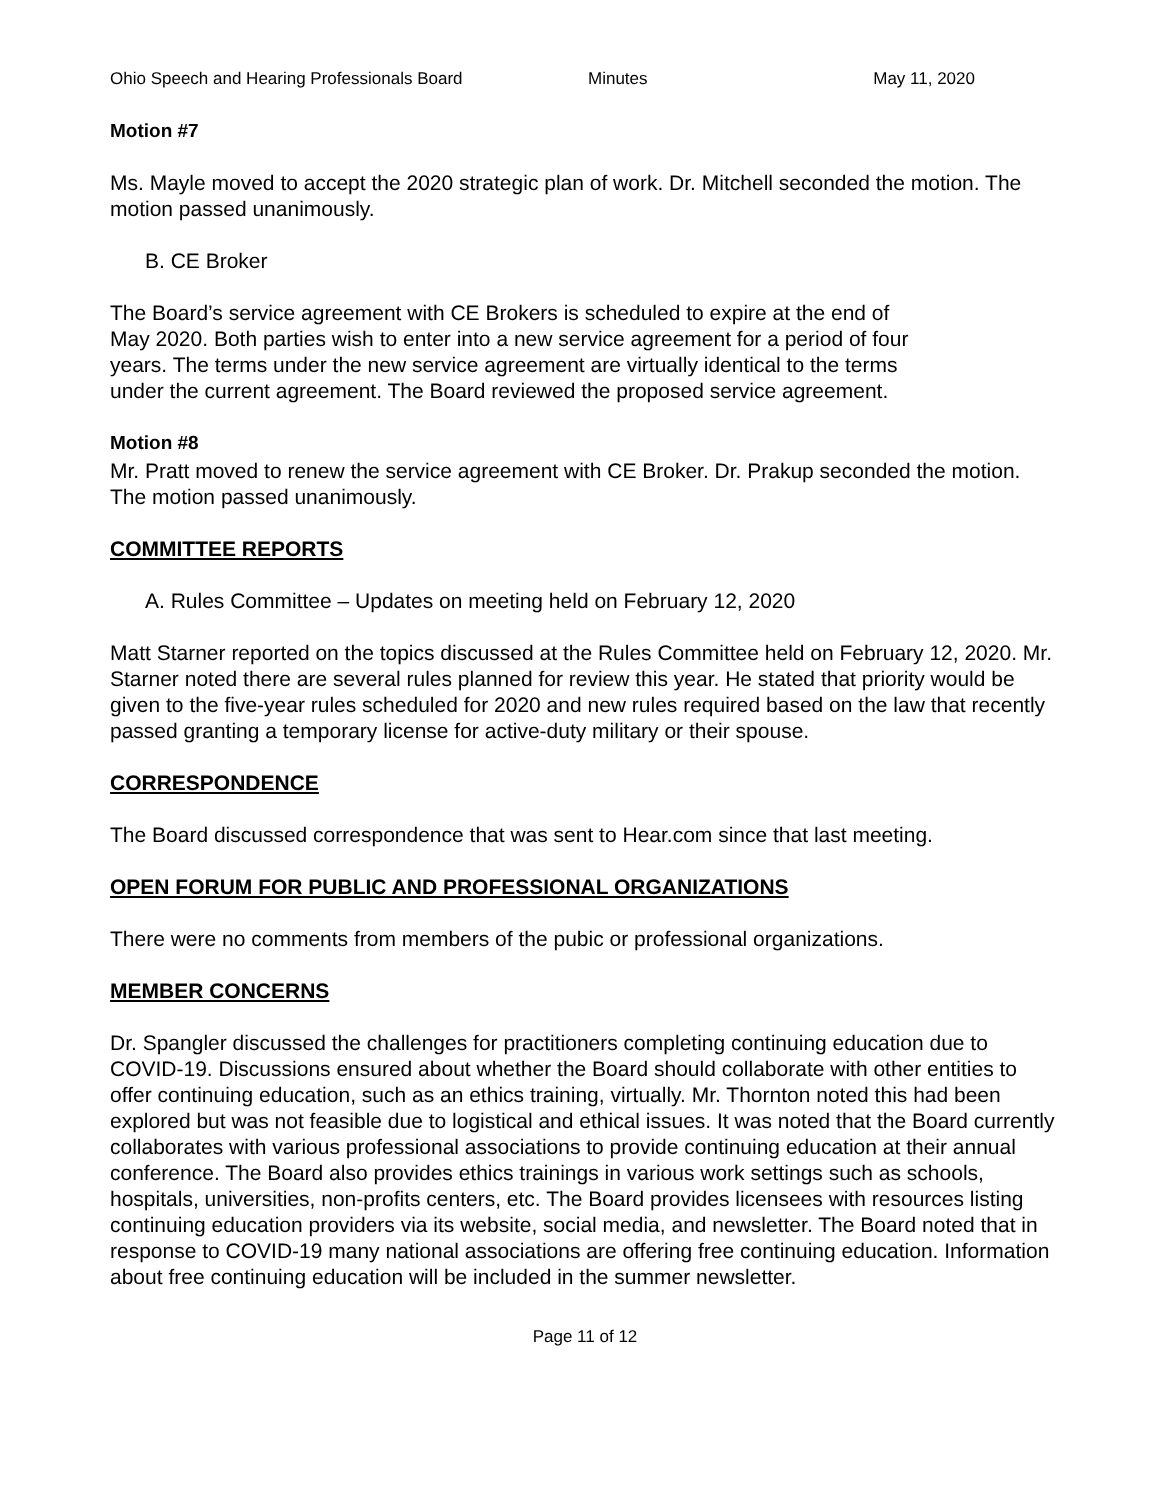Ohio Speech and Hearing Professionals Board Minutes May 11, 2020
Motion #7
Ms. Mayle moved to accept the 2020 strategic plan of work. Dr. Mitchell seconded the motion. The motion passed unanimously.
B. CE Broker
The Board’s service agreement with CE Brokers is scheduled to expire at the end of
May 2020. Both parties wish to enter into a new service agreement for a period of four
years. The terms under the new service agreement are virtually identical to the terms
under the current agreement. The Board reviewed the proposed service agreement.
Motion #8
Mr. Pratt moved to renew the service agreement with CE Broker. Dr. Prakup seconded the motion. The motion passed unanimously.
COMMITTEE REPORTS
A. Rules Committee – Updates on meeting held on February 12, 2020
Matt Starner reported on the topics discussed at the Rules Committee held on February 12, 2020. Mr. Starner noted there are several rules planned for review this year. He stated that priority would be given to the five-year rules scheduled for 2020 and new rules required based on the law that recently passed granting a temporary license for active-duty military or their spouse.
CORRESPONDENCE
The Board discussed correspondence that was sent to Hear.com since that last meeting.
OPEN FORUM FOR PUBLIC AND PROFESSIONAL ORGANIZATIONS
There were no comments from members of the pubic or professional organizations.
MEMBER CONCERNS
Dr. Spangler discussed the challenges for practitioners completing continuing education due to COVID-19. Discussions ensured about whether the Board should collaborate with other entities to offer continuing education, such as an ethics training, virtually. Mr. Thornton noted this had been explored but was not feasible due to logistical and ethical issues. It was noted that the Board currently collaborates with various professional associations to provide continuing education at their annual conference. The Board also provides ethics trainings in various work settings such as schools, hospitals, universities, non-profits centers, etc. The Board provides licensees with resources listing continuing education providers via its website, social media, and newsletter. The Board noted that in response to COVID-19 many national associations are offering free continuing education. Information about free continuing education will be included in the summer newsletter.
Page 11 of 12